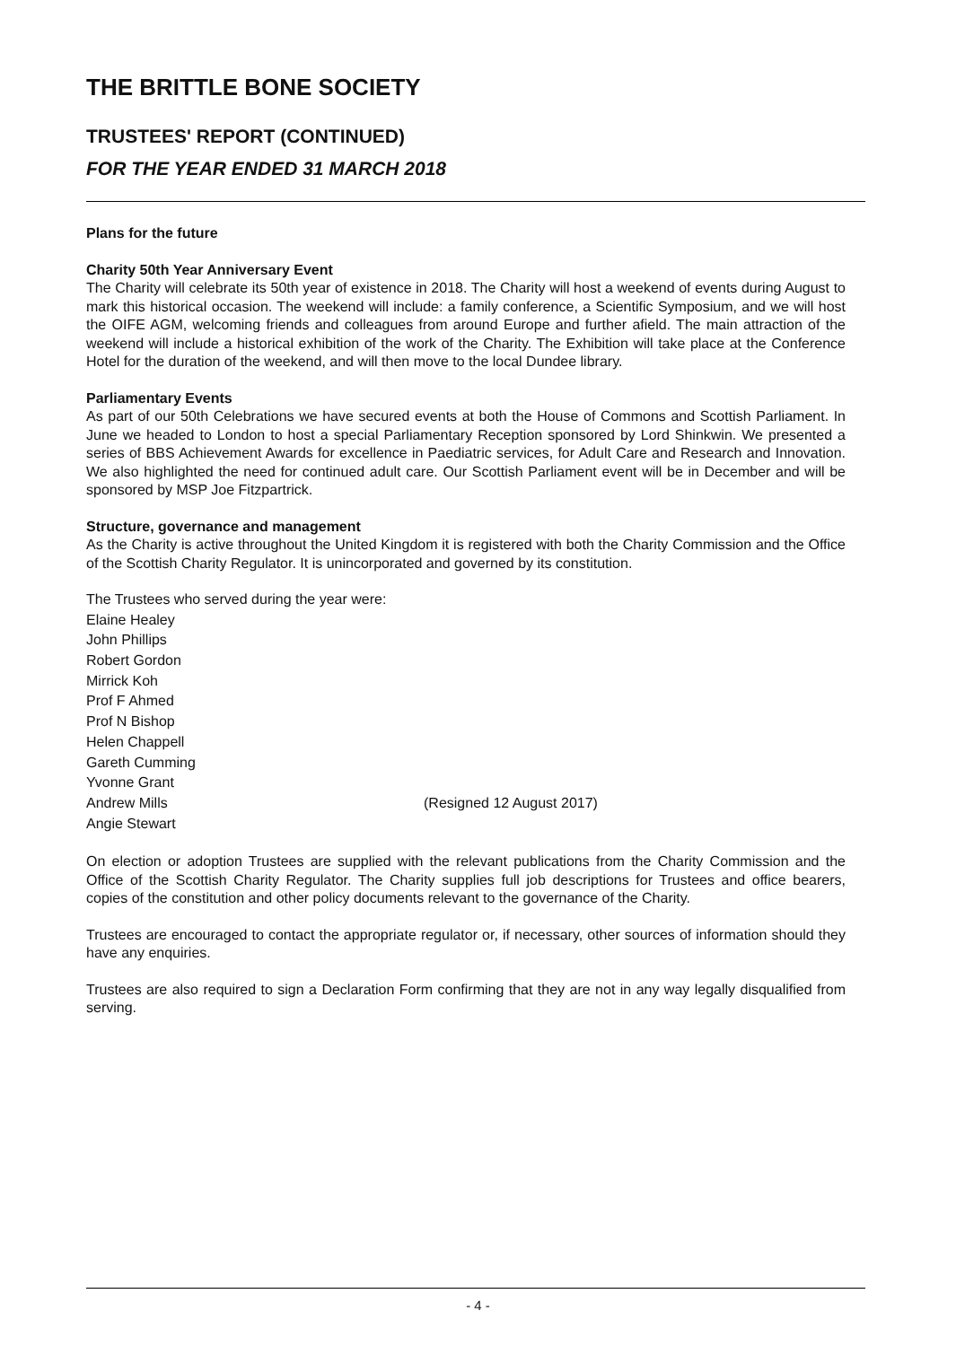THE BRITTLE BONE SOCIETY
TRUSTEES' REPORT (CONTINUED)
FOR THE YEAR ENDED 31 MARCH 2018
Plans for the future
Charity 50th Year Anniversary Event
The Charity will celebrate its 50th year of existence in 2018. The Charity will host a weekend of events during August to mark this historical occasion. The weekend will include: a family conference, a Scientific Symposium, and we will host the OIFE AGM, welcoming friends and colleagues from around Europe and further afield. The main attraction of the weekend will include a historical exhibition of the work of the Charity. The Exhibition will take place at the Conference Hotel for the duration of the weekend, and will then move to the local Dundee library.
Parliamentary Events
As part of our 50th Celebrations we have secured events at both the House of Commons and Scottish Parliament. In June we headed to London to host a special Parliamentary Reception sponsored by Lord Shinkwin. We presented a series of BBS Achievement Awards for excellence in Paediatric services, for Adult Care and Research and Innovation. We also highlighted the need for continued adult care. Our Scottish Parliament event will be in December and will be sponsored by MSP Joe Fitzpartrick.
Structure, governance and management
As the Charity is active throughout the United Kingdom it is registered with both the Charity Commission and the Office of the Scottish Charity Regulator. It is unincorporated and governed by its constitution.
The Trustees who served during the year were:
Elaine Healey
John Phillips
Robert Gordon
Mirrick Koh
Prof F Ahmed
Prof N Bishop
Helen Chappell
Gareth Cumming
Yvonne Grant
Andrew Mills (Resigned 12 August 2017)
Angie Stewart
On election or adoption Trustees are supplied with the relevant publications from the Charity Commission and the Office of the Scottish Charity Regulator. The Charity supplies full job descriptions for Trustees and office bearers, copies of the constitution and other policy documents relevant to the governance of the Charity.
Trustees are encouraged to contact the appropriate regulator or, if necessary, other sources of information should they have any enquiries.
Trustees are also required to sign a Declaration Form confirming that they are not in any way legally disqualified from serving.
- 4 -